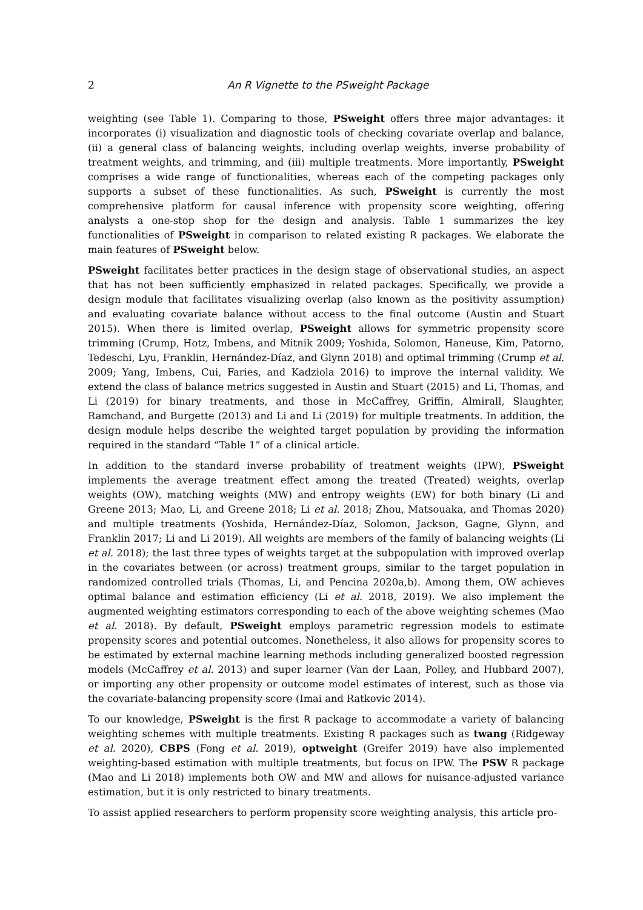2 An R Vignette to the PSweight Package
weighting (see Table 1). Comparing to those, PSweight offers three major advantages: it incorporates (i) visualization and diagnostic tools of checking covariate overlap and balance, (ii) a general class of balancing weights, including overlap weights, inverse probability of treatment weights, and trimming, and (iii) multiple treatments. More importantly, PSweight comprises a wide range of functionalities, whereas each of the competing packages only supports a subset of these functionalities. As such, PSweight is currently the most comprehensive platform for causal inference with propensity score weighting, offering analysts a one-stop shop for the design and analysis. Table 1 summarizes the key functionalities of PSweight in comparison to related existing R packages. We elaborate the main features of PSweight below.
PSweight facilitates better practices in the design stage of observational studies, an aspect that has not been sufficiently emphasized in related packages. Specifically, we provide a design module that facilitates visualizing overlap (also known as the positivity assumption) and evaluating covariate balance without access to the final outcome (Austin and Stuart 2015). When there is limited overlap, PSweight allows for symmetric propensity score trimming (Crump, Hotz, Imbens, and Mitnik 2009; Yoshida, Solomon, Haneuse, Kim, Patorno, Tedeschi, Lyu, Franklin, Hernández-Díaz, and Glynn 2018) and optimal trimming (Crump et al. 2009; Yang, Imbens, Cui, Faries, and Kadziola 2016) to improve the internal validity. We extend the class of balance metrics suggested in Austin and Stuart (2015) and Li, Thomas, and Li (2019) for binary treatments, and those in McCaffrey, Griffin, Almirall, Slaughter, Ramchand, and Burgette (2013) and Li and Li (2019) for multiple treatments. In addition, the design module helps describe the weighted target population by providing the information required in the standard “Table 1” of a clinical article.
In addition to the standard inverse probability of treatment weights (IPW), PSweight implements the average treatment effect among the treated (Treated) weights, overlap weights (OW), matching weights (MW) and entropy weights (EW) for both binary (Li and Greene 2013; Mao, Li, and Greene 2018; Li et al. 2018; Zhou, Matsouaka, and Thomas 2020) and multiple treatments (Yoshida, Hernández-Díaz, Solomon, Jackson, Gagne, Glynn, and Franklin 2017; Li and Li 2019). All weights are members of the family of balancing weights (Li et al. 2018); the last three types of weights target at the subpopulation with improved overlap in the covariates between (or across) treatment groups, similar to the target population in randomized controlled trials (Thomas, Li, and Pencina 2020a,b). Among them, OW achieves optimal balance and estimation efficiency (Li et al. 2018, 2019). We also implement the augmented weighting estimators corresponding to each of the above weighting schemes (Mao et al. 2018). By default, PSweight employs parametric regression models to estimate propensity scores and potential outcomes. Nonetheless, it also allows for propensity scores to be estimated by external machine learning methods including generalized boosted regression models (McCaffrey et al. 2013) and super learner (Van der Laan, Polley, and Hubbard 2007), or importing any other propensity or outcome model estimates of interest, such as those via the covariate-balancing propensity score (Imai and Ratkovic 2014).
To our knowledge, PSweight is the first R package to accommodate a variety of balancing weighting schemes with multiple treatments. Existing R packages such as twang (Ridgeway et al. 2020), CBPS (Fong et al. 2019), optweight (Greifer 2019) have also implemented weighting-based estimation with multiple treatments, but focus on IPW. The PSW R package (Mao and Li 2018) implements both OW and MW and allows for nuisance-adjusted variance estimation, but it is only restricted to binary treatments.
To assist applied researchers to perform propensity score weighting analysis, this article pro-